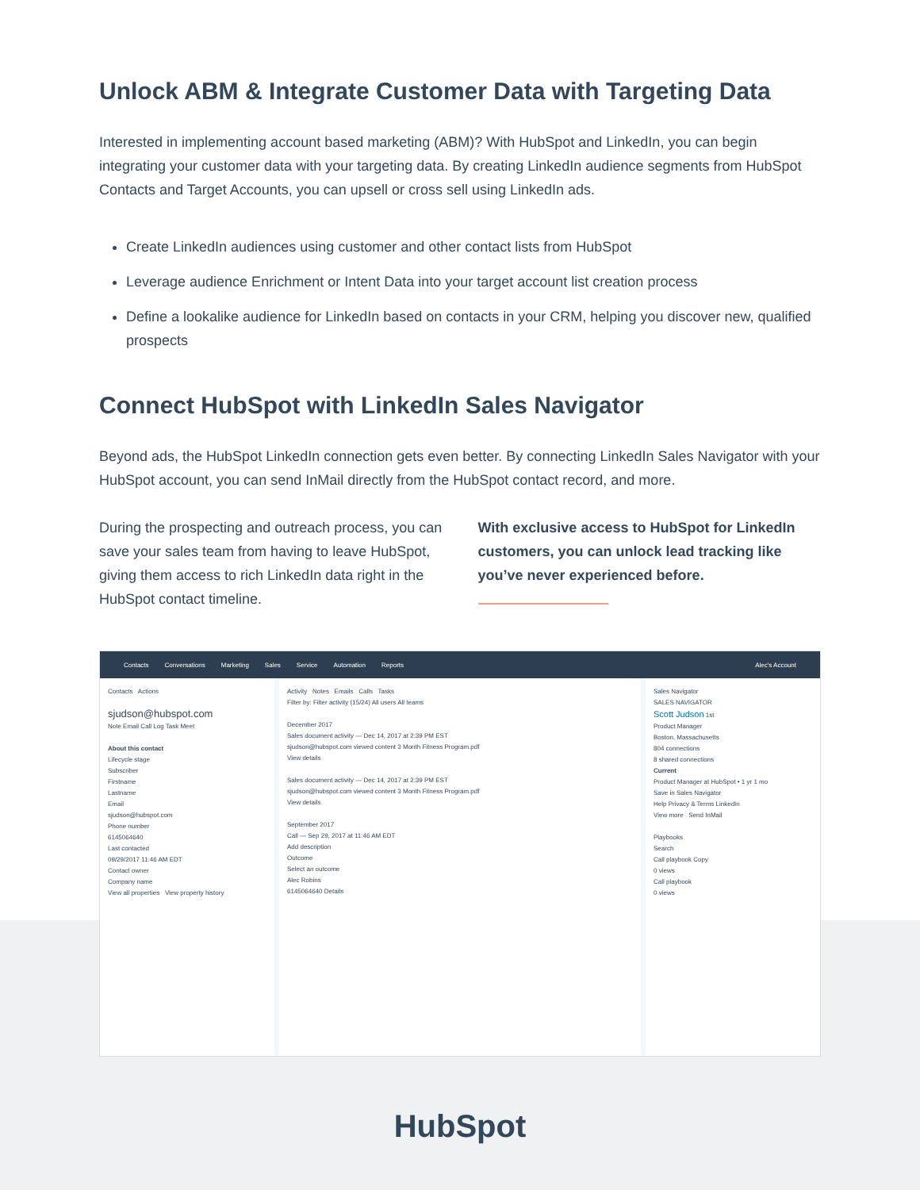Unlock ABM & Integrate Customer Data with Targeting Data
Interested in implementing account based marketing (ABM)? With HubSpot and LinkedIn, you can begin integrating your customer data with your targeting data. By creating LinkedIn audience segments from HubSpot Contacts and Target Accounts, you can upsell or cross sell using LinkedIn ads.
Create LinkedIn audiences using customer and other contact lists from HubSpot
Leverage audience Enrichment or Intent Data into your target account list creation process
Define a lookalike audience for LinkedIn based on contacts in your CRM, helping you discover new, qualified prospects
Connect HubSpot with LinkedIn Sales Navigator
Beyond ads, the HubSpot LinkedIn connection gets even better. By connecting LinkedIn Sales Navigator with your HubSpot account, you can send InMail directly from the HubSpot contact record, and more.
During the prospecting and outreach process, you can save your sales team from having to leave HubSpot, giving them access to rich LinkedIn data right in the HubSpot contact timeline.
With exclusive access to HubSpot for LinkedIn customers, you can unlock lead tracking like you’ve never experienced before.
Contacts Conversations Marketing Sales Service Automation Reports Alec's Account
Contacts Actions
sjudson@hubspot.com
Note Email Call Log Task Meet
About this contact
Lifecycle stage
Subscriber
Firstname
Lastname
Email
sjudson@hubspot.com
Phone number
6145064640
Last contacted
09/29/2017 11:46 AM EDT
Contact owner
Company name
View all properties View property history
Activity Notes Emails Calls Tasks
Filter by: Filter activity (15/24) All users All teams
December 2017
Sales document activity — Dec 14, 2017 at 2:39 PM EST
sjudson@hubspot.com viewed content 3 Month Fitness Program.pdf
View details
Sales document activity — Dec 14, 2017 at 2:39 PM EST
sjudson@hubspot.com viewed content 3 Month Fitness Program.pdf
View details
September 2017
Call — Sep 29, 2017 at 11:46 AM EDT
Add description
Outcome
Select an outcome
Alec Robins
6145064640 Details
Sales Navigator
SALES NAVIGATOR
Scott Judson 1st
Product Manager
Boston, Massachusetts
804 connections
8 shared connections
Current
Product Manager at HubSpot • 1 yr 1 mo
Save in Sales Navigator
Help Privacy & Terms LinkedIn
View more Send InMail
Playbooks
Search
Call playbook Copy
0 views
Call playbook
0 views
HubSpot